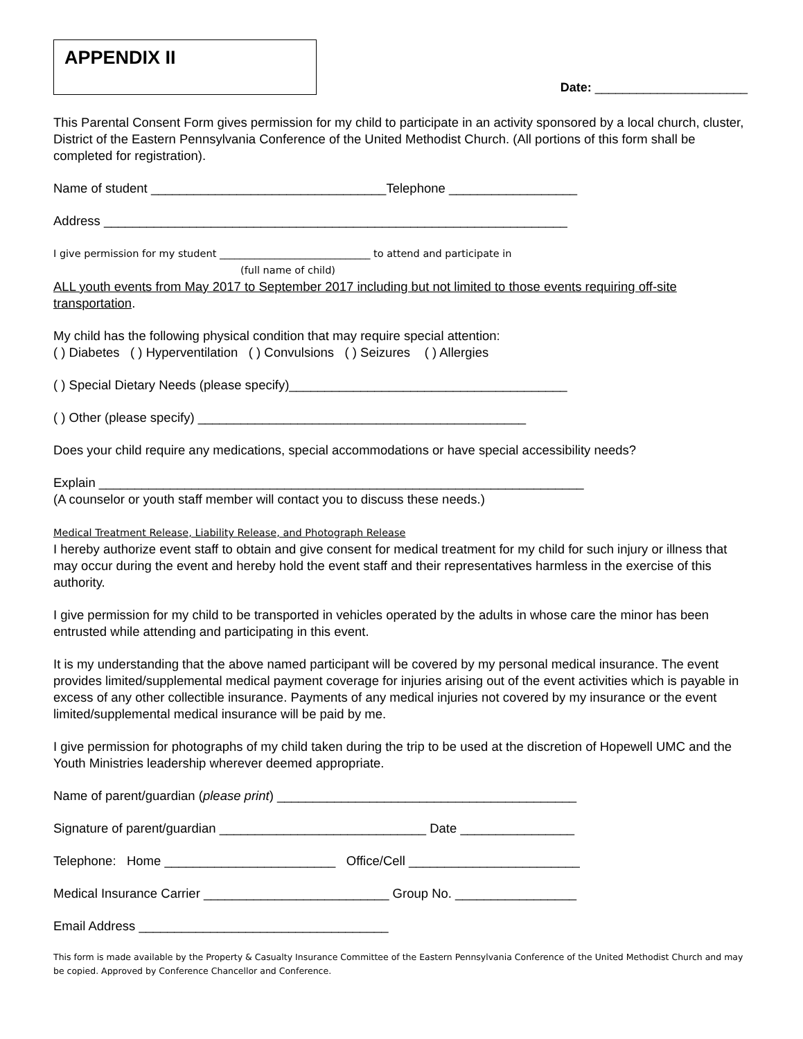APPENDIX II
Date: ______________________
This Parental Consent Form gives permission for my child to participate in an activity sponsored by a local church, cluster, District of the Eastern Pennsylvania Conference of the United Methodist Church. (All portions of this form shall be completed for registration).
Name of student _________________________________Telephone __________________
Address _________________________________________________________________
I give permission for my student ______________________________ to attend and participate in
(full name of child)
ALL youth events from May 2017 to September 2017 including but not limited to those events requiring off-site transportation.
My child has the following physical condition that may require special attention:
( ) Diabetes ( ) Hyperventilation ( ) Convulsions ( ) Seizures ( ) Allergies
( ) Special Dietary Needs (please specify)_______________________________________
( ) Other (please specify) ______________________________________________
Does your child require any medications, special accommodations or have special accessibility needs?
Explain ____________________________________________________________________
(A counselor or youth staff member will contact you to discuss these needs.)
Medical Treatment Release, Liability Release, and Photograph Release
I hereby authorize event staff to obtain and give consent for medical treatment for my child for such injury or illness that may occur during the event and hereby hold the event staff and their representatives harmless in the exercise of this authority.
I give permission for my child to be transported in vehicles operated by the adults in whose care the minor has been entrusted while attending and participating in this event.
It is my understanding that the above named participant will be covered by my personal medical insurance. The event provides limited/supplemental medical payment coverage for injuries arising out of the event activities which is payable in excess of any other collectible insurance. Payments of any medical injuries not covered by my insurance or the event limited/supplemental medical insurance will be paid by me.
I give permission for photographs of my child taken during the trip to be used at the discretion of Hopewell UMC and the Youth Ministries leadership wherever deemed appropriate.
Name of parent/guardian (please print) __________________________________________
Signature of parent/guardian _____________________________ Date ________________
Telephone: Home ________________________ Office/Cell ________________________
Medical Insurance Carrier __________________________ Group No. _________________
Email Address ___________________________________
This form is made available by the Property & Casualty Insurance Committee of the Eastern Pennsylvania Conference of the United Methodist Church and may be copied. Approved by Conference Chancellor and Conference.